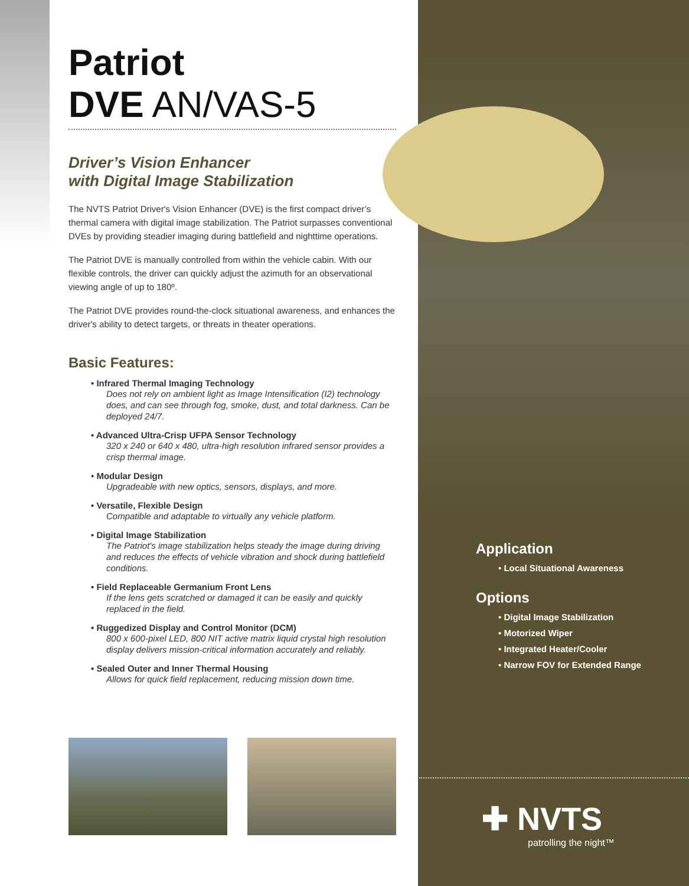Patriot DVE AN/VAS-5
Driver’s Vision Enhancer
with Digital Image Stabilization
The NVTS Patriot Driver's Vision Enhancer (DVE) is the first compact driver’s thermal camera with digital image stabilization. The Patriot surpasses conventional DVEs by providing steadier imaging during battlefield and nighttime operations.
The Patriot DVE is manually controlled from within the vehicle cabin. With our flexible controls, the driver can quickly adjust the azimuth for an observational viewing angle of up to 180º.
The Patriot DVE provides round-the-clock situational awareness, and enhances the driver's ability to detect targets, or threats in theater operations.
Basic Features:
• Infrared Thermal Imaging Technology
Does not rely on ambient light as Image Intensification (I2) technology does, and can see through fog, smoke, dust, and total darkness. Can be deployed 24/7.
• Advanced Ultra-Crisp UFPA Sensor Technology
320 x 240 or 640 x 480, ultra-high resolution infrared sensor provides a crisp thermal image.
• Modular Design
Upgradeable with new optics, sensors, displays, and more.
• Versatile, Flexible Design
Compatible and adaptable to virtually any vehicle platform.
• Digital Image Stabilization
The Patriot's image stabilization helps steady the image during driving and reduces the effects of vehicle vibration and shock during battlefield conditions.
• Field Replaceable Germanium Front Lens
If the lens gets scratched or damaged it can be easily and quickly replaced in the field.
• Ruggedized Display and Control Monitor (DCM)
800 x 600-pixel LED, 800 NIT active matrix liquid crystal high resolution display delivers mission-critical information accurately and reliably.
• Sealed Outer and Inner Thermal Housing
Allows for quick field replacement, reducing mission down time.
Application
• Local Situational Awareness
Options
• Digital Image Stabilization
• Motorized Wiper
• Integrated Heater/Cooler
• Narrow FOV for Extended Range
✚ NVTS
patrolling the night™